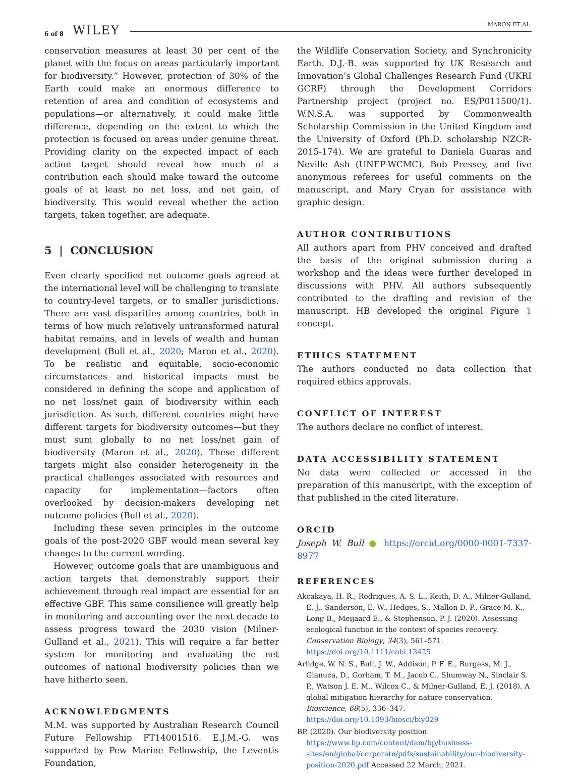6 of 8 WILEY MARON ET AL.
conservation measures at least 30 per cent of the planet with the focus on areas particularly important for biodiversity.” However, protection of 30% of the Earth could make an enormous difference to retention of area and condition of ecosystems and populations—or alternatively, it could make little difference, depending on the extent to which the protection is focused on areas under genuine threat. Providing clarity on the expected impact of each action target should reveal how much of a contribution each should make toward the outcome goals of at least no net loss, and net gain, of biodiversity. This would reveal whether the action targets, taken together, are adequate.
5 | CONCLUSION
Even clearly specified net outcome goals agreed at the international level will be challenging to translate to country-level targets, or to smaller jurisdictions. There are vast disparities among countries, both in terms of how much relatively untransformed natural habitat remains, and in levels of wealth and human development (Bull et al., 2020; Maron et al., 2020). To be realistic and equitable, socio-economic circumstances and historical impacts must be considered in defining the scope and application of no net loss/net gain of biodiversity within each jurisdiction. As such, different countries might have different targets for biodiversity outcomes—but they must sum globally to no net loss/net gain of biodiversity (Maron et al., 2020). These different targets might also consider heterogeneity in the practical challenges associated with resources and capacity for implementation—factors often overlooked by decision-makers developing net outcome policies (Bull et al., 2020).
Including these seven principles in the outcome goals of the post-2020 GBF would mean several key changes to the current wording.
However, outcome goals that are unambiguous and action targets that demonstrably support their achievement through real impact are essential for an effective GBF. This same consilience will greatly help in monitoring and accounting over the next decade to assess progress toward the 2030 vision (Milner-Gulland et al., 2021). This will require a far better system for monitoring and evaluating the net outcomes of national biodiversity policies than we have hitherto seen.
ACKNOWLEDGMENTS
M.M. was supported by Australian Research Council Future Fellowship FT14001516. E.J.M.-G. was supported by Pew Marine Fellowship, the Leventis Foundation,
the Wildlife Conservation Society, and Synchronicity Earth. D.J.-B. was supported by UK Research and Innovation’s Global Challenges Research Fund (UKRI GCRF) through the Development Corridors Partnership project (project no. ES/P011500/1). W.N.S.A. was supported by Commonwealth Scholarship Commission in the United Kingdom and the University of Oxford (Ph.D. scholarship NZCR-2015-174). We are grateful to Daniela Guaras and Neville Ash (UNEP-WCMC), Bob Pressey, and five anonymous referees for useful comments on the manuscript, and Mary Cryan for assistance with graphic design.
AUTHOR CONTRIBUTIONS
All authors apart from PHV conceived and drafted the basis of the original submission during a workshop and the ideas were further developed in discussions with PHV. All authors subsequently contributed to the drafting and revision of the manuscript. HB developed the original Figure 1 concept.
ETHICS STATEMENT
The authors conducted no data collection that required ethics approvals.
CONFLICT OF INTEREST
The authors declare no conflict of interest.
DATA ACCESSIBILITY STATEMENT
No data were collected or accessed in the preparation of this manuscript, with the exception of that published in the cited literature.
ORCID
Joseph W. Bull ● https://orcid.org/0000-0001-7337-8977
REFERENCES
Akcakaya, H. R., Rodrigues, A. S. L., Keith, D. A., Milner-Gulland, E. J., Sanderson, E. W., Hedges, S., Mallon D. P., Grace M. K., Long B., Meijaard E., & Stephenson, P. J. (2020). Assessing ecological function in the context of species recovery. Conservation Biology, 34(3), 561–571. https://doi.org/10.1111/cobi.13425
Arlidge, W. N. S., Bull, J. W., Addison, P. F. E., Burgass, M. J., Gianuca, D., Gorham, T. M., Jacob C., Shumway N., Sinclair S. P., Watson J. E. M., Wilcox C., & Milner-Gulland, E. J. (2018). A global mitigation hierarchy for nature conservation. Bioscience, 68(5), 336–347. https://doi.org/10.1093/biosci/biy029
BP. (2020). Our biodiversity position. https://www.bp.com/content/dam/bp/business-sites/en/global/corporate/pdfs/sustainability/our-biodiversity-position-2020.pdf Accessed 22 March, 2021.